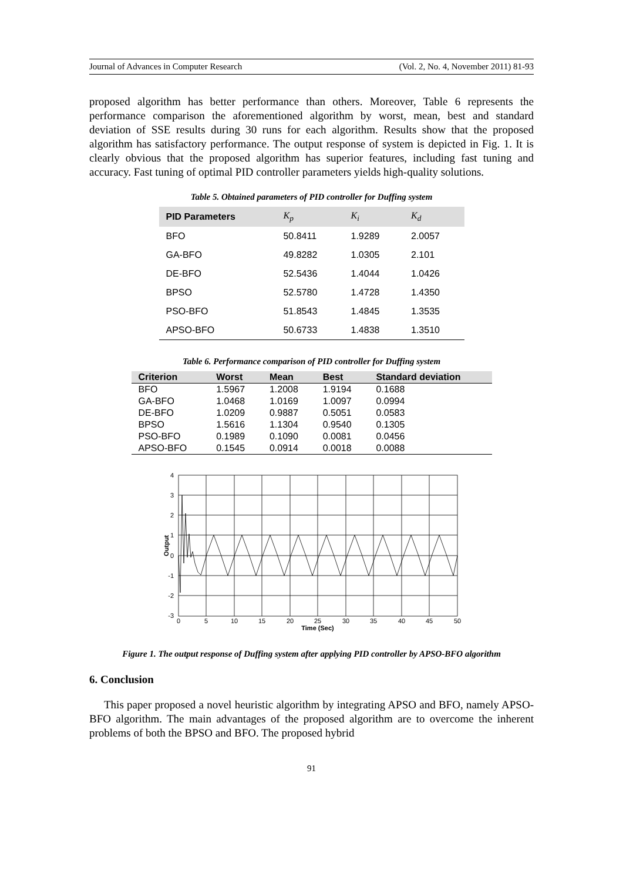Journal of Advances in Computer Research (Vol. 2, No. 4, November 2011) 81-93
proposed algorithm has better performance than others. Moreover, Table 6 represents the performance comparison the aforementioned algorithm by worst, mean, best and standard deviation of SSE results during 30 runs for each algorithm. Results show that the proposed algorithm has satisfactory performance. The output response of system is depicted in Fig. 1. It is clearly obvious that the proposed algorithm has superior features, including fast tuning and accuracy. Fast tuning of optimal PID controller parameters yields high-quality solutions.
Table 5. Obtained parameters of PID controller for Duffing system
| PID Parameters | K<sub>p</sub> | K<sub>i</sub> | K<sub>d</sub> |
| --- | --- | --- | --- |
| BFO | 50.8411 | 1.9289 | 2.0057 |
| GA-BFO | 49.8282 | 1.0305 | 2.101 |
| DE-BFO | 52.5436 | 1.4044 | 1.0426 |
| BPSO | 52.5780 | 1.4728 | 1.4350 |
| PSO-BFO | 51.8543 | 1.4845 | 1.3535 |
| APSO-BFO | 50.6733 | 1.4838 | 1.3510 |
Table 6. Performance comparison of PID controller for Duffing system
| Criterion | Worst | Mean | Best | Standard deviation |
| --- | --- | --- | --- | --- |
| BFO | 1.5967 | 1.2008 | 1.9194 | 0.1688 |
| GA-BFO | 1.0468 | 1.0169 | 1.0097 | 0.0994 |
| DE-BFO | 1.0209 | 0.9887 | 0.5051 | 0.0583 |
| BPSO | 1.5616 | 1.1304 | 0.9540 | 0.1305 |
| PSO-BFO | 0.1989 | 0.1090 | 0.0081 | 0.0456 |
| APSO-BFO | 0.1545 | 0.0914 | 0.0018 | 0.0088 |
4
3
2
1
0
-1
-2
-3
0
5
10
15
20
25
30
35
40
45
50
Time (Sec)
Output
Figure 1. The output response of Duffing system after applying PID controller by APSO-BFO algorithm
6. Conclusion
This paper proposed a novel heuristic algorithm by integrating APSO and BFO, namely APSO-BFO algorithm. The main advantages of the proposed algorithm are to overcome the inherent problems of both the BPSO and BFO. The proposed hybrid
91